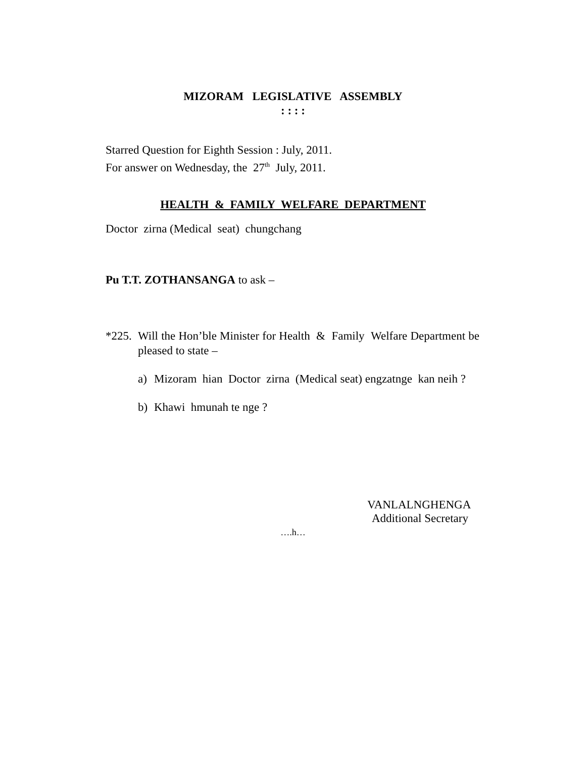MIZORAM LEGISLATIVE ASSEMBLY
: : : :
Starred Question for Eighth Session : July, 2011.
For answer on Wednesday, the 27<sup>th</sup> July, 2011.
HEALTH & FAMILY WELFARE DEPARTMENT
Doctor zirna (Medical seat) chungchang
Pu T.T. ZOTHANSANGA to ask –
*225.
Will the Hon’ble Minister for Health & Family Welfare Department be pleased to state –
a) Mizoram hian Doctor zirna (Medical seat) engzatnge kan neih ?
b) Khawi hmunah te nge ?
VANLALNGHENGA
Additional Secretary
….h…